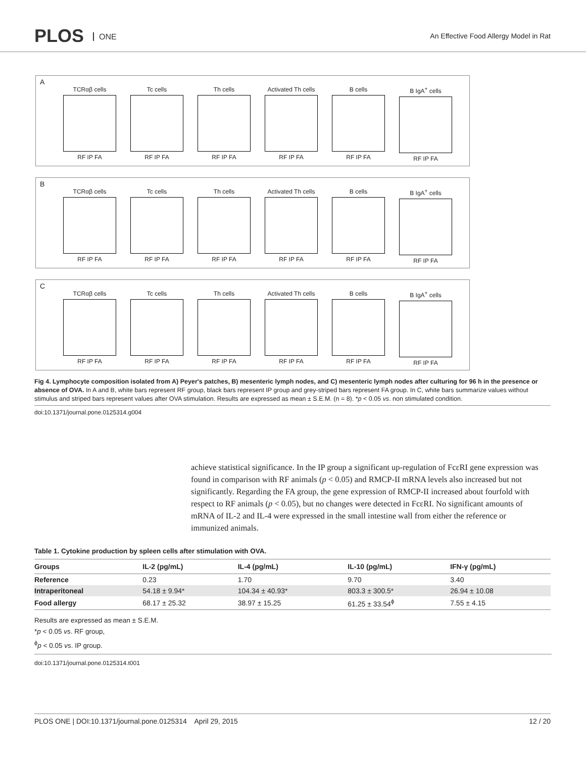PLOS ONE
An Effective Food Allergy Model in Rat
A
TCRαβ cells
RF IP FA
Tc cells
RF IP FA
Th cells
RF IP FA
Activated Th cells
RF IP FA
B cells
RF IP FA
B IgA<sup>+</sup> cells
RF IP FA
B
TCRαβ cells
RF IP FA
Tc cells
RF IP FA
Th cells
RF IP FA
Activated Th cells
RF IP FA
B cells
RF IP FA
B IgA<sup>+</sup> cells
RF IP FA
C
TCRαβ cells
RF IP FA
Tc cells
RF IP FA
Th cells
RF IP FA
Activated Th cells
RF IP FA
B cells
RF IP FA
B IgA<sup>+</sup> cells
RF IP FA
Fig 4. Lymphocyte composition isolated from A) Peyer's patches, B) mesenteric lymph nodes, and C) mesenteric lymph nodes after culturing for 96 h in the presence or absence of OVA. In A and B, white bars represent RF group, black bars represent IP group and grey-striped bars represent FA group. In C, white bars summarize values without stimulus and striped bars represent values after OVA stimulation. Results are expressed as mean ± S.E.M. (n = 8). *p < 0.05 vs. non stimulated condition.
doi:10.1371/journal.pone.0125314.g004
achieve statistical significance. In the IP group a significant up-regulation of FcεRI gene expression was found in comparison with RF animals (p < 0.05) and RMCP-II mRNA levels also increased but not significantly. Regarding the FA group, the gene expression of RMCP-II increased about fourfold with respect to RF animals (p < 0.05), but no changes were detected in FcεRI. No significant amounts of mRNA of IL-2 and IL-4 were expressed in the small intestine wall from either the reference or immunized animals.
Table 1. Cytokine production by spleen cells after stimulation with OVA.
| Groups | IL-2 (pg/mL) | IL-4 (pg/mL) | IL-10 (pg/mL) | IFN-γ (pg/mL) |
| --- | --- | --- | --- | --- |
| Reference | 0.23 | 1.70 | 9.70 | 3.40 |
| Intraperitoneal | 54.18 ± 9.94* | 104.34 ± 40.93* | 803.3 ± 300.5* | 26.94 ± 10.08 |
| Food allergy | 68.17 ± 25.32 | 38.97 ± 15.25 | 61.25 ± 33.54<sup>ϕ</sup> | 7.55 ± 4.15 |
Results are expressed as mean ± S.E.M.
*p < 0.05 vs. RF group,
<sup>ϕ</sup>p < 0.05 vs. IP group.
doi:10.1371/journal.pone.0125314.t001
PLOS ONE | DOI:10.1371/journal.pone.0125314 April 29, 2015 12 / 20